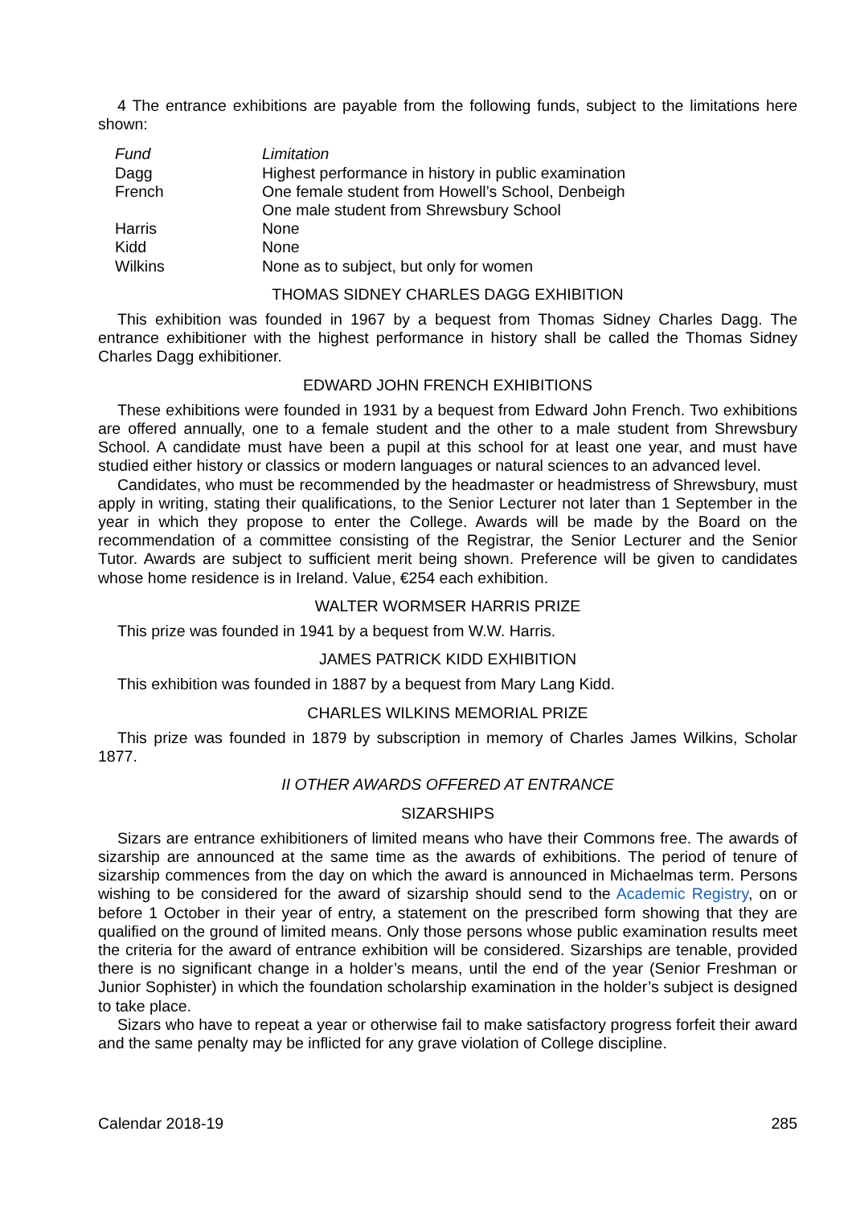4 The entrance exhibitions are payable from the following funds, subject to the limitations here shown:
| Fund | Limitation |
| --- | --- |
| Dagg | Highest performance in history in public examination |
| French | One female student from Howell’s School, Denbeigh One male student from Shrewsbury School |
| Harris | None |
| Kidd | None |
| Wilkins | None as to subject, but only for women |
THOMAS SIDNEY CHARLES DAGG EXHIBITION
This exhibition was founded in 1967 by a bequest from Thomas Sidney Charles Dagg. The entrance exhibitioner with the highest performance in history shall be called the Thomas Sidney Charles Dagg exhibitioner.
EDWARD JOHN FRENCH EXHIBITIONS
These exhibitions were founded in 1931 by a bequest from Edward John French. Two exhibitions are offered annually, one to a female student and the other to a male student from Shrewsbury School. A candidate must have been a pupil at this school for at least one year, and must have studied either history or classics or modern languages or natural sciences to an advanced level.
Candidates, who must be recommended by the headmaster or headmistress of Shrewsbury, must apply in writing, stating their qualifications, to the Senior Lecturer not later than 1 September in the year in which they propose to enter the College. Awards will be made by the Board on the recommendation of a committee consisting of the Registrar, the Senior Lecturer and the Senior Tutor. Awards are subject to sufficient merit being shown. Preference will be given to candidates whose home residence is in Ireland. Value, €254 each exhibition.
WALTER WORMSER HARRIS PRIZE
This prize was founded in 1941 by a bequest from W.W. Harris.
JAMES PATRICK KIDD EXHIBITION
This exhibition was founded in 1887 by a bequest from Mary Lang Kidd.
CHARLES WILKINS MEMORIAL PRIZE
This prize was founded in 1879 by subscription in memory of Charles James Wilkins, Scholar 1877.
II OTHER AWARDS OFFERED AT ENTRANCE
SIZARSHIPS
Sizars are entrance exhibitioners of limited means who have their Commons free. The awards of sizarship are announced at the same time as the awards of exhibitions. The period of tenure of sizarship commences from the day on which the award is announced in Michaelmas term. Persons wishing to be considered for the award of sizarship should send to the Academic Registry, on or before 1 October in their year of entry, a statement on the prescribed form showing that they are qualified on the ground of limited means. Only those persons whose public examination results meet the criteria for the award of entrance exhibition will be considered. Sizarships are tenable, provided there is no significant change in a holder’s means, until the end of the year (Senior Freshman or Junior Sophister) in which the foundation scholarship examination in the holder’s subject is designed to take place.
Sizars who have to repeat a year or otherwise fail to make satisfactory progress forfeit their award and the same penalty may be inflicted for any grave violation of College discipline.
Calendar 2018-19 285